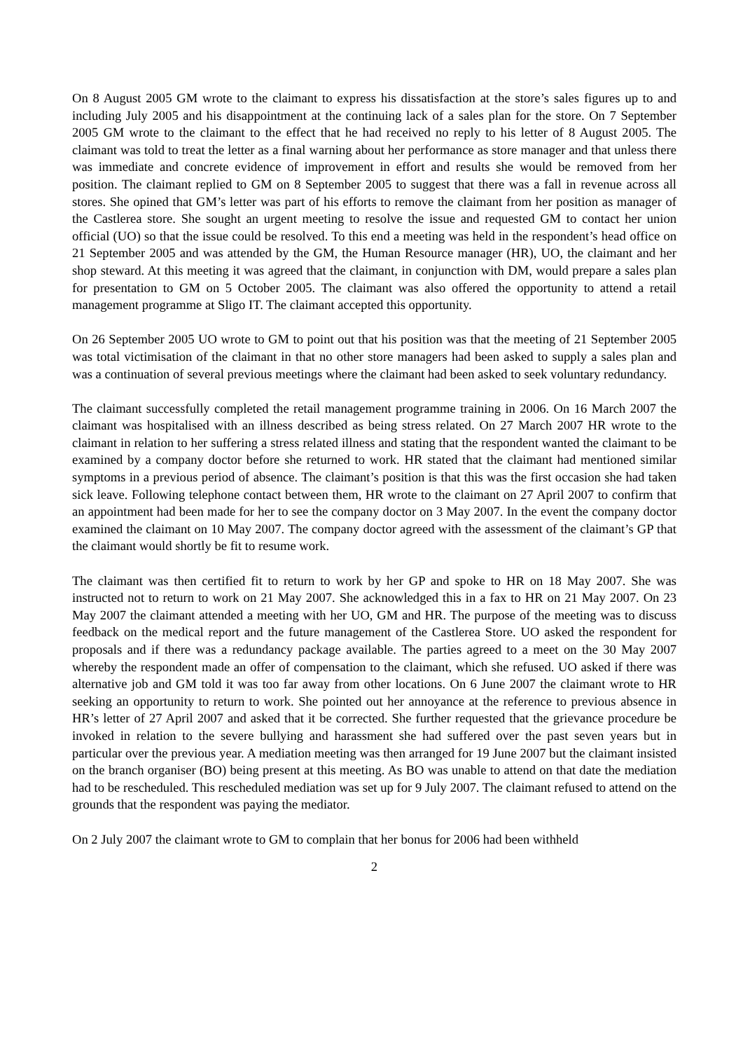On 8 August 2005 GM wrote to the claimant to express his dissatisfaction at the store’s sales figures up to and including July 2005 and his disappointment at the continuing lack of a sales plan for the store. On 7 September 2005 GM wrote to the claimant to the effect that he had received no reply to his letter of 8 August 2005. The claimant was told to treat the letter as a final warning about her performance as store manager and that unless there was immediate and concrete evidence of improvement in effort and results she would be removed from her position. The claimant replied to GM on 8 September 2005 to suggest that there was a fall in revenue across all stores. She opined that GM’s letter was part of his efforts to remove the claimant from her position as manager of the Castlerea store. She sought an urgent meeting to resolve the issue and requested GM to contact her union official (UO) so that the issue could be resolved. To this end a meeting was held in the respondent’s head office on 21 September 2005 and was attended by the GM, the Human Resource manager (HR), UO, the claimant and her shop steward. At this meeting it was agreed that the claimant, in conjunction with DM, would prepare a sales plan for presentation to GM on 5 October 2005. The claimant was also offered the opportunity to attend a retail management programme at Sligo IT. The claimant accepted this opportunity.
On 26 September 2005 UO wrote to GM to point out that his position was that the meeting of 21 September 2005 was total victimisation of the claimant in that no other store managers had been asked to supply a sales plan and was a continuation of several previous meetings where the claimant had been asked to seek voluntary redundancy.
The claimant successfully completed the retail management programme training in 2006. On 16 March 2007 the claimant was hospitalised with an illness described as being stress related. On 27 March 2007 HR wrote to the claimant in relation to her suffering a stress related illness and stating that the respondent wanted the claimant to be examined by a company doctor before she returned to work. HR stated that the claimant had mentioned similar symptoms in a previous period of absence. The claimant’s position is that this was the first occasion she had taken sick leave. Following telephone contact between them, HR wrote to the claimant on 27 April 2007 to confirm that an appointment had been made for her to see the company doctor on 3 May 2007. In the event the company doctor examined the claimant on 10 May 2007. The company doctor agreed with the assessment of the claimant’s GP that the claimant would shortly be fit to resume work.
The claimant was then certified fit to return to work by her GP and spoke to HR on 18 May 2007. She was instructed not to return to work on 21 May 2007. She acknowledged this in a fax to HR on 21 May 2007. On 23 May 2007 the claimant attended a meeting with her UO, GM and HR. The purpose of the meeting was to discuss feedback on the medical report and the future management of the Castlerea Store. UO asked the respondent for proposals and if there was a redundancy package available. The parties agreed to a meet on the 30 May 2007 whereby the respondent made an offer of compensation to the claimant, which she refused. UO asked if there was alternative job and GM told it was too far away from other locations. On 6 June 2007 the claimant wrote to HR seeking an opportunity to return to work. She pointed out her annoyance at the reference to previous absence in HR’s letter of 27 April 2007 and asked that it be corrected. She further requested that the grievance procedure be invoked in relation to the severe bullying and harassment she had suffered over the past seven years but in particular over the previous year. A mediation meeting was then arranged for 19 June 2007 but the claimant insisted on the branch organiser (BO) being present at this meeting. As BO was unable to attend on that date the mediation had to be rescheduled. This rescheduled mediation was set up for 9 July 2007. The claimant refused to attend on the grounds that the respondent was paying the mediator.
On 2 July 2007 the claimant wrote to GM to complain that her bonus for 2006 had been withheld
2